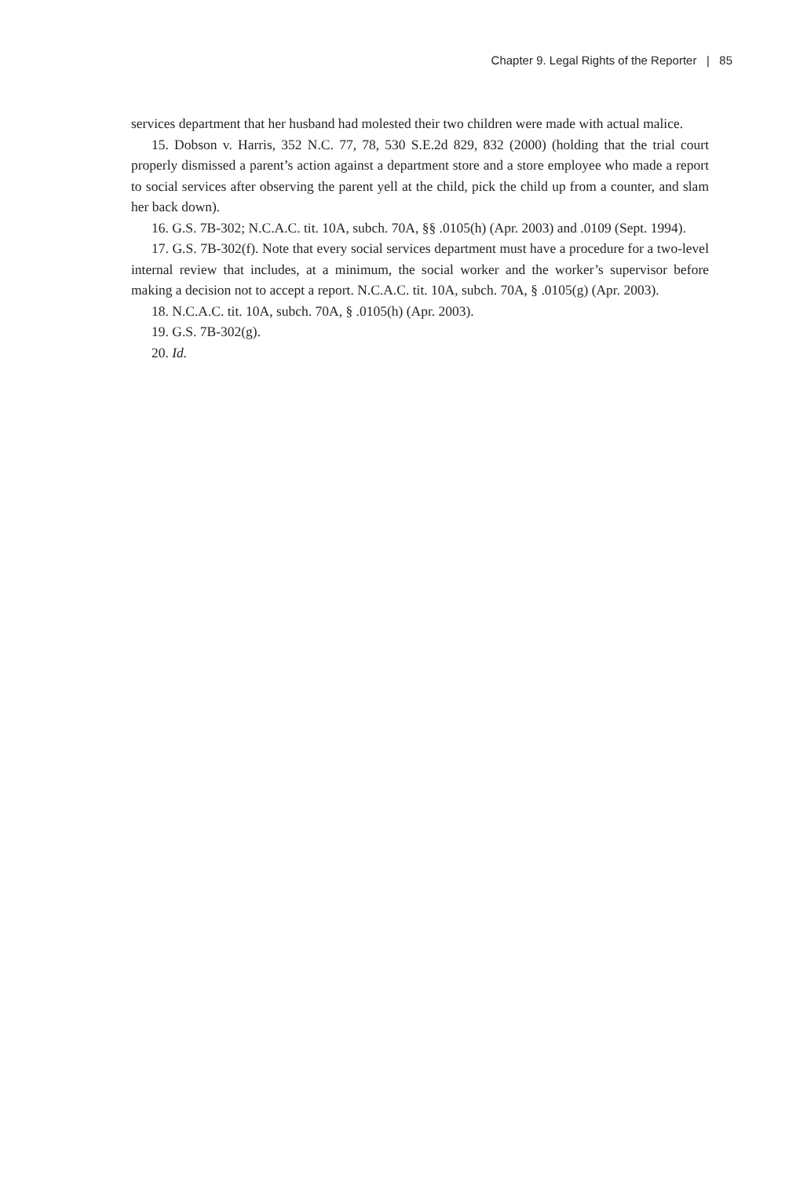Chapter 9. Legal Rights of the Reporter | 85
services department that her husband had molested their two children were made with actual malice.
15. Dobson v. Harris, 352 N.C. 77, 78, 530 S.E.2d 829, 832 (2000) (holding that the trial court properly dismissed a parent’s action against a department store and a store employee who made a report to social services after observing the parent yell at the child, pick the child up from a counter, and slam her back down).
16. G.S. 7B-302; N.C.A.C. tit. 10A, subch. 70A, §§ .0105(h) (Apr. 2003) and .0109 (Sept. 1994).
17. G.S. 7B-302(f). Note that every social services department must have a procedure for a two-level internal review that includes, at a minimum, the social worker and the worker’s supervisor before making a decision not to accept a report. N.C.A.C. tit. 10A, subch. 70A, § .0105(g) (Apr. 2003).
18. N.C.A.C. tit. 10A, subch. 70A, § .0105(h) (Apr. 2003).
19. G.S. 7B-302(g).
20. Id.